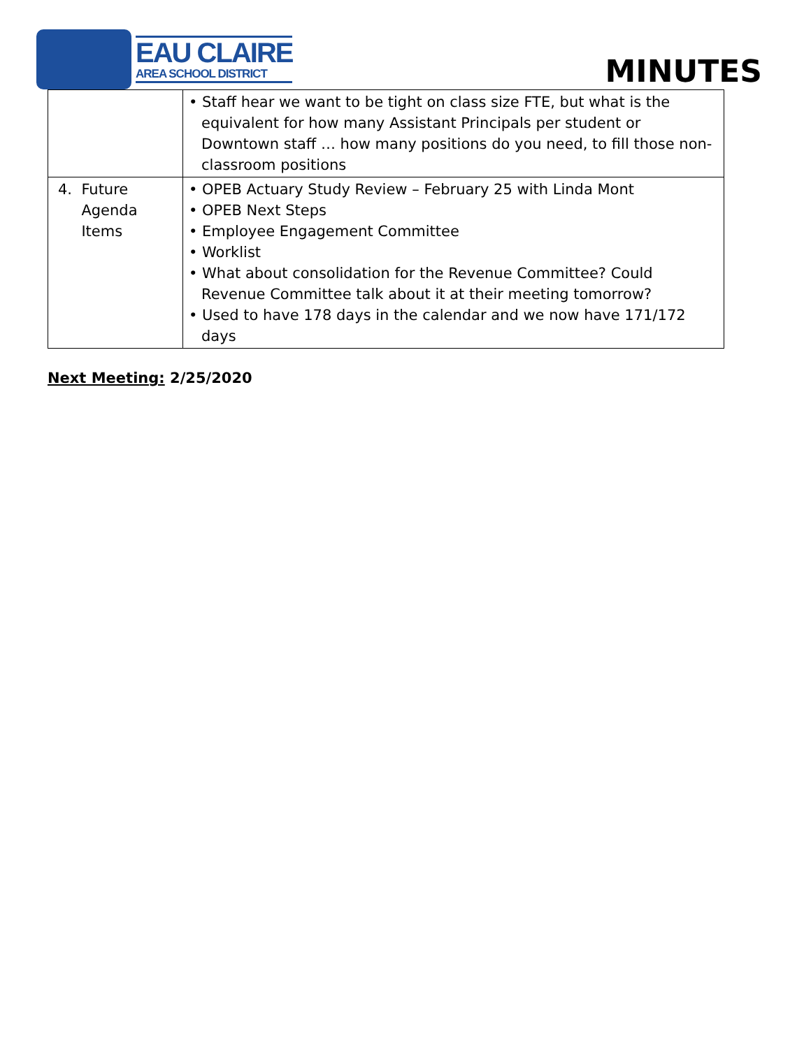EAU CLAIRE
AREA SCHOOL DISTRICT
MINUTES
| | • Staff hear we want to be tight on class size FTE, but what is the equivalent for how many Assistant Principals per student or Downtown staff … how many positions do you need, to fill those non-classroom positions |
| 4. Future Agenda Items | • OPEB Actuary Study Review – February 25 with Linda Mont • OPEB Next Steps • Employee Engagement Committee • Worklist • What about consolidation for the Revenue Committee? Could Revenue Committee talk about it at their meeting tomorrow? • Used to have 178 days in the calendar and we now have 171/172 days |
Next Meeting: 2/25/2020